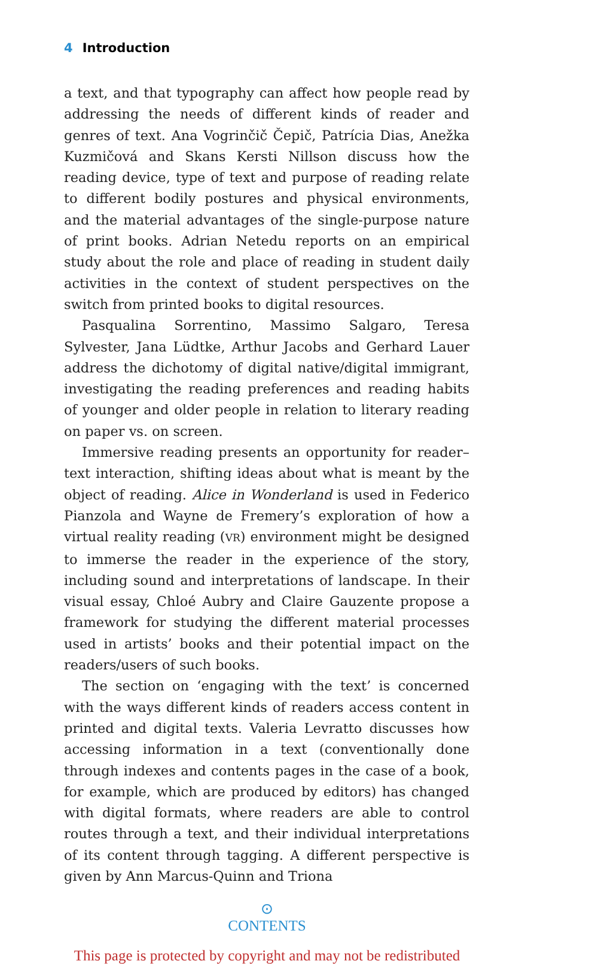4 Introduction
a text, and that typography can affect how people read by addressing the needs of different kinds of reader and genres of text. Ana Vogrinčič Čepič, Patrícia Dias, Anežka Kuzmičová and Skans Kersti Nillson discuss how the reading device, type of text and purpose of reading relate to different bodily postures and physical environments, and the material advantages of the single-purpose nature of print books. Adrian Netedu reports on an empirical study about the role and place of reading in student daily activities in the context of student perspectives on the switch from printed books to digital resources.
Pasqualina Sorrentino, Massimo Salgaro, Teresa Sylvester, Jana Lüdtke, Arthur Jacobs and Gerhard Lauer address the dichotomy of digital native/digital immigrant, investigating the reading preferences and reading habits of younger and older people in relation to literary reading on paper vs. on screen.
Immersive reading presents an opportunity for reader–text interaction, shifting ideas about what is meant by the object of reading. Alice in Wonderland is used in Federico Pianzola and Wayne de Fremery’s exploration of how a virtual reality reading (VR) environment might be designed to immerse the reader in the experience of the story, including sound and interpretations of landscape. In their visual essay, Chloé Aubry and Claire Gauzente propose a framework for studying the different material processes used in artists’ books and their potential impact on the readers/users of such books.
The section on ‘engaging with the text’ is concerned with the ways different kinds of readers access content in printed and digital texts. Valeria Levratto discusses how accessing information in a text (conventionally done through indexes and contents pages in the case of a book, for example, which are produced by editors) has changed with digital formats, where readers are able to control routes through a text, and their individual interpretations of its content through tagging. A different perspective is given by Ann Marcus-Quinn and Triona
⊙
CONTENTS
This page is protected by copyright and may not be redistributed